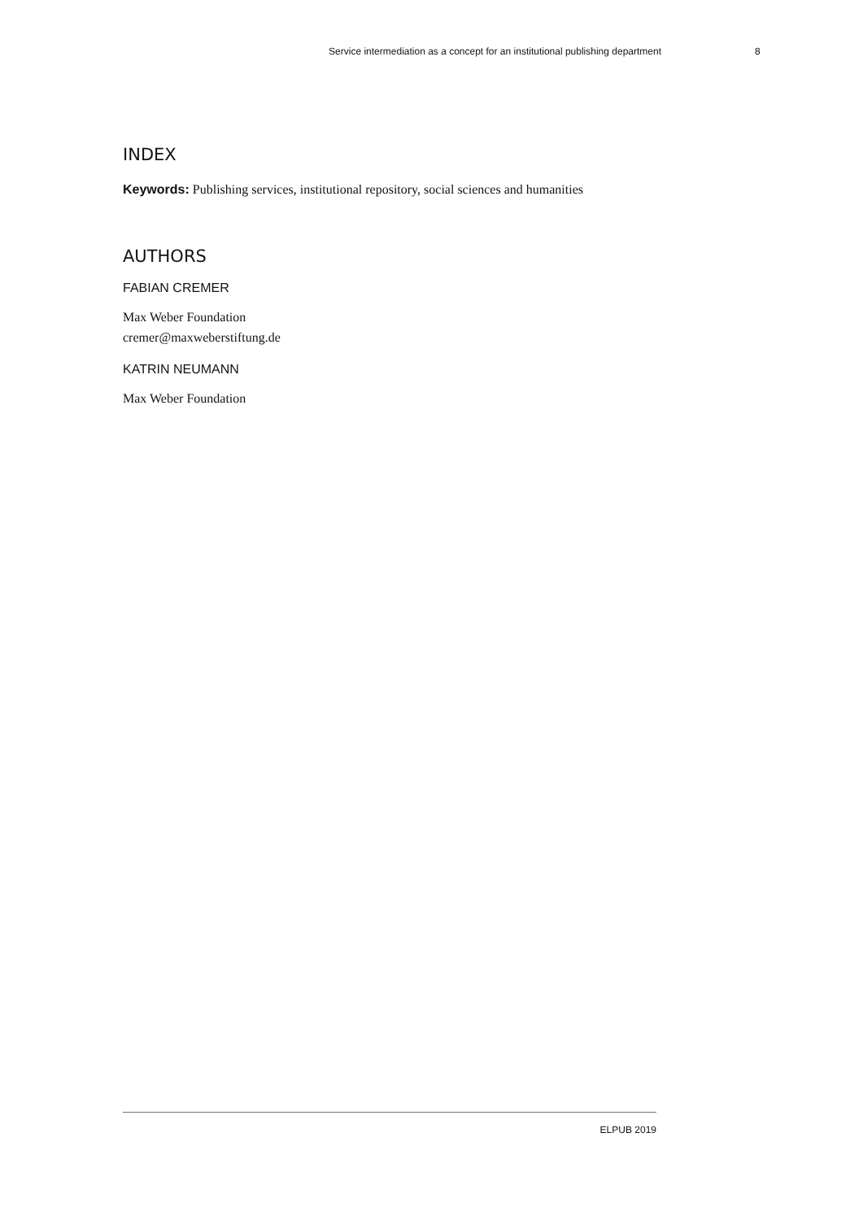Service intermediation as a concept for an institutional publishing department 8
INDEX
Keywords: Publishing services, institutional repository, social sciences and humanities
AUTHORS
FABIAN CREMER
Max Weber Foundation
cremer@maxweberstiftung.de
KATRIN NEUMANN
Max Weber Foundation
ELPUB 2019